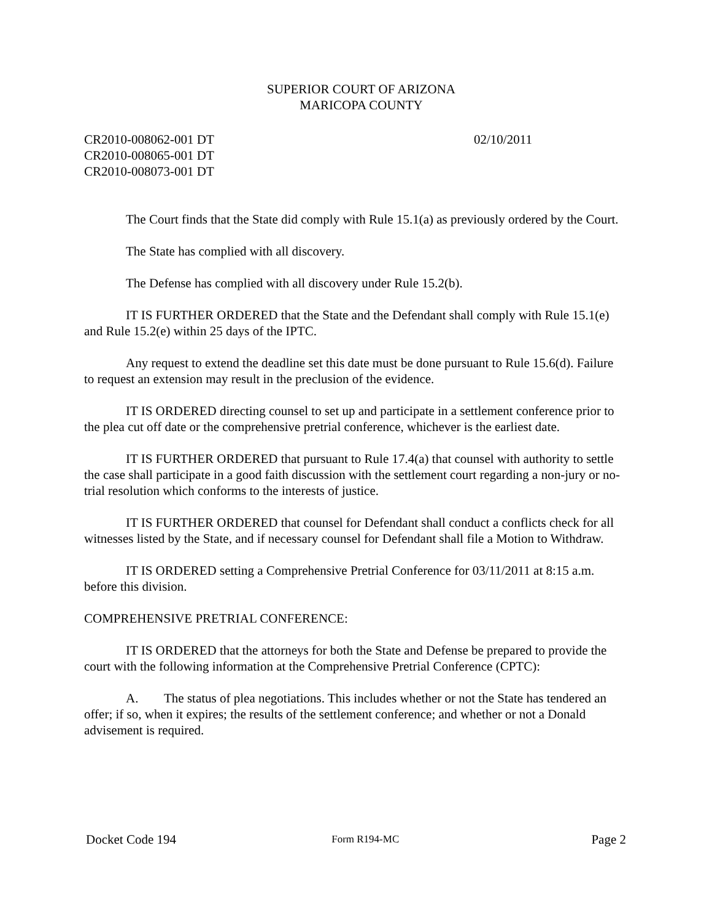SUPERIOR COURT OF ARIZONA
MARICOPA COUNTY
CR2010-008062-001 DT
CR2010-008065-001 DT
CR2010-008073-001 DT
02/10/2011
The Court finds that the State did comply with Rule 15.1(a) as previously ordered by the Court.
The State has complied with all discovery.
The Defense has complied with all discovery under Rule 15.2(b).
IT IS FURTHER ORDERED that the State and the Defendant shall comply with Rule 15.1(e) and Rule 15.2(e) within 25 days of the IPTC.
Any request to extend the deadline set this date must be done pursuant to Rule 15.6(d). Failure to request an extension may result in the preclusion of the evidence.
IT IS ORDERED directing counsel to set up and participate in a settlement conference prior to the plea cut off date or the comprehensive pretrial conference, whichever is the earliest date.
IT IS FURTHER ORDERED that pursuant to Rule 17.4(a) that counsel with authority to settle the case shall participate in a good faith discussion with the settlement court regarding a non-jury or no-trial resolution which conforms to the interests of justice.
IT IS FURTHER ORDERED that counsel for Defendant shall conduct a conflicts check for all witnesses listed by the State, and if necessary counsel for Defendant shall file a Motion to Withdraw.
IT IS ORDERED setting a Comprehensive Pretrial Conference for 03/11/2011 at 8:15 a.m. before this division.
COMPREHENSIVE PRETRIAL CONFERENCE:
IT IS ORDERED that the attorneys for both the State and Defense be prepared to provide the court with the following information at the Comprehensive Pretrial Conference (CPTC):
A. The status of plea negotiations. This includes whether or not the State has tendered an offer; if so, when it expires; the results of the settlement conference; and whether or not a Donald advisement is required.
Docket Code 194 Form R194-MC Page 2